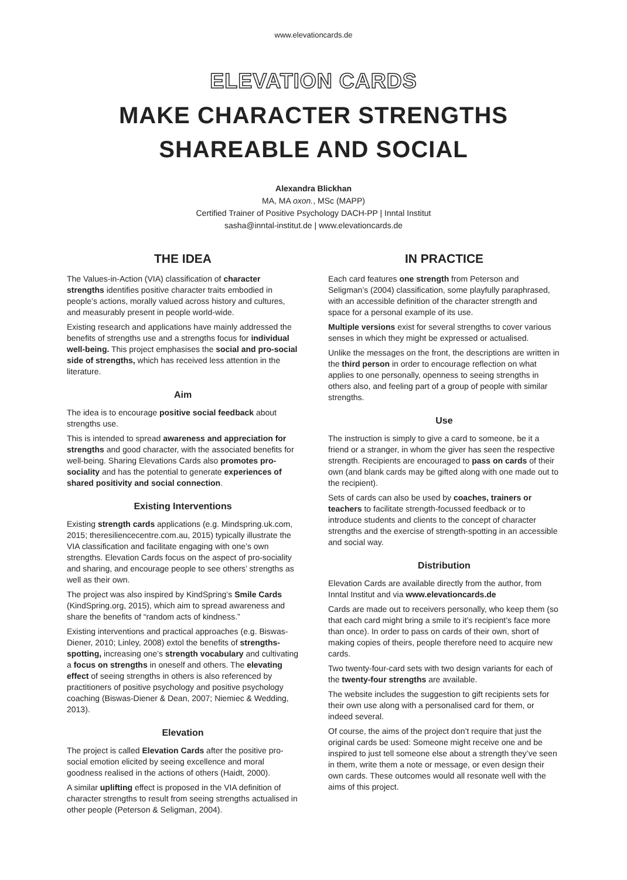www.elevationcards.de
ELEVATION CARDS
MAKE CHARACTER STRENGTHS
SHAREABLE AND SOCIAL
Alexandra Blickhan
MA, MA oxon., MSc (MAPP)
Certified Trainer of Positive Psychology DACH-PP | Inntal Institut
sasha@inntal-institut.de | www.elevationcards.de
THE IDEA
The Values-in-Action (VIA) classification of character strengths identifies positive character traits embodied in people’s actions, morally valued across history and cultures, and measurably present in people world-wide.
Existing research and applications have mainly addressed the benefits of strengths use and a strengths focus for individual well-being. This project emphasises the social and pro-social side of strengths, which has received less attention in the literature.
Aim
The idea is to encourage positive social feedback about strengths use.
This is intended to spread awareness and appreciation for strengths and good character, with the associated benefits for well-being. Sharing Elevations Cards also promotes pro-sociality and has the potential to generate experiences of shared positivity and social connection.
Existing Interventions
Existing strength cards applications (e.g. Mindspring.uk.com, 2015; theresiliencecentre.com.au, 2015) typically illustrate the VIA classification and facilitate engaging with one’s own strengths. Elevation Cards focus on the aspect of pro-sociality and sharing, and encourage people to see others’ strengths as well as their own.
The project was also inspired by KindSpring’s Smile Cards (KindSpring.org, 2015), which aim to spread awareness and share the benefits of “random acts of kindness.”
Existing interventions and practical approaches (e.g. Biswas-Diener, 2010; Linley, 2008) extol the benefits of strengths-spotting, increasing one’s strength vocabulary and cultivating a focus on strengths in oneself and others. The elevating effect of seeing strengths in others is also referenced by practitioners of positive psychology and positive psychology coaching (Biswas-Diener & Dean, 2007; Niemiec & Wedding, 2013).
Elevation
The project is called Elevation Cards after the positive pro-social emotion elicited by seeing excellence and moral goodness realised in the actions of others (Haidt, 2000).
A similar uplifting effect is proposed in the VIA definition of character strengths to result from seeing strengths actualised in other people (Peterson & Seligman, 2004).
IN PRACTICE
Each card features one strength from Peterson and Seligman’s (2004) classification, some playfully paraphrased, with an accessible definition of the character strength and space for a personal example of its use.
Multiple versions exist for several strengths to cover various senses in which they might be expressed or actualised.
Unlike the messages on the front, the descriptions are written in the third person in order to encourage reflection on what applies to one personally, openness to seeing strengths in others also, and feeling part of a group of people with similar strengths.
Use
The instruction is simply to give a card to someone, be it a friend or a stranger, in whom the giver has seen the respective strength. Recipients are encouraged to pass on cards of their own (and blank cards may be gifted along with one made out to the recipient).
Sets of cards can also be used by coaches, trainers or teachers to facilitate strength-focussed feedback or to introduce students and clients to the concept of character strengths and the exercise of strength-spotting in an accessible and social way.
Distribution
Elevation Cards are available directly from the author, from Inntal Institut and via www.elevationcards.de
Cards are made out to receivers personally, who keep them (so that each card might bring a smile to it’s recipient’s face more than once). In order to pass on cards of their own, short of making copies of theirs, people therefore need to acquire new cards.
Two twenty-four-card sets with two design variants for each of the twenty-four strengths are available.
The website includes the suggestion to gift recipients sets for their own use along with a personalised card for them, or indeed several.
Of course, the aims of the project don’t require that just the original cards be used: Someone might receive one and be inspired to just tell someone else about a strength they’ve seen in them, write them a note or message, or even design their own cards. These outcomes would all resonate well with the aims of this project.